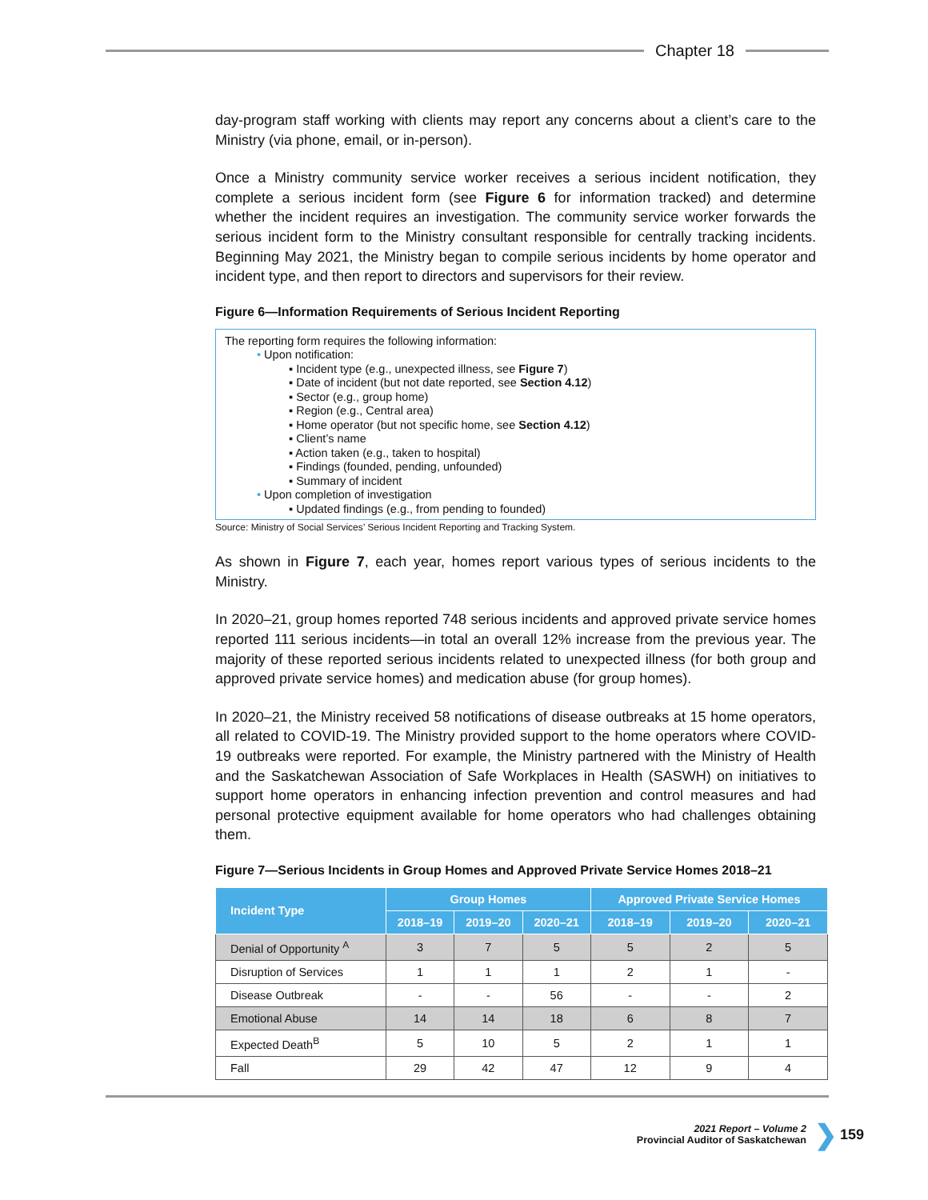Chapter 18
day-program staff working with clients may report any concerns about a client’s care to the Ministry (via phone, email, or in-person).
Once a Ministry community service worker receives a serious incident notification, they complete a serious incident form (see Figure 6 for information tracked) and determine whether the incident requires an investigation. The community service worker forwards the serious incident form to the Ministry consultant responsible for centrally tracking incidents. Beginning May 2021, the Ministry began to compile serious incidents by home operator and incident type, and then report to directors and supervisors for their review.
Figure 6—Information Requirements of Serious Incident Reporting
The reporting form requires the following information:
• Upon notification:
▪ Incident type (e.g., unexpected illness, see Figure 7)
▪ Date of incident (but not date reported, see Section 4.12)
▪ Sector (e.g., group home)
▪ Region (e.g., Central area)
▪ Home operator (but not specific home, see Section 4.12)
▪ Client’s name
▪ Action taken (e.g., taken to hospital)
▪ Findings (founded, pending, unfounded)
▪ Summary of incident
• Upon completion of investigation
▪ Updated findings (e.g., from pending to founded)
Source: Ministry of Social Services’ Serious Incident Reporting and Tracking System.
As shown in Figure 7, each year, homes report various types of serious incidents to the Ministry.
In 2020–21, group homes reported 748 serious incidents and approved private service homes reported 111 serious incidents—in total an overall 12% increase from the previous year. The majority of these reported serious incidents related to unexpected illness (for both group and approved private service homes) and medication abuse (for group homes).
In 2020–21, the Ministry received 58 notifications of disease outbreaks at 15 home operators, all related to COVID-19. The Ministry provided support to the home operators where COVID-19 outbreaks were reported. For example, the Ministry partnered with the Ministry of Health and the Saskatchewan Association of Safe Workplaces in Health (SASWH) on initiatives to support home operators in enhancing infection prevention and control measures and had personal protective equipment available for home operators who had challenges obtaining them.
Figure 7—Serious Incidents in Group Homes and Approved Private Service Homes 2018–21
| Incident Type | Group Homes | | | Approved Private Service Homes | | |
| --- | --- | --- | --- | --- | --- | --- |
| | 2018–19 | 2019–20 | 2020–21 | 2018–19 | 2019–20 | 2020–21 |
| Denial of Opportunity <sup>A</sup> | 3 | 7 | 5 | 5 | 2 | 5 |
| Disruption of Services | 1 | 1 | 1 | 2 | 1 | - |
| Disease Outbreak | - | - | 56 | - | - | 2 |
| Emotional Abuse | 14 | 14 | 18 | 6 | 8 | 7 |
| Expected Death<sup>B</sup> | 5 | 10 | 5 | 2 | 1 | 1 |
| Fall | 29 | 42 | 47 | 12 | 9 | 4 |
2021 Report – Volume 2
Provincial Auditor of Saskatchewan
❯ 159